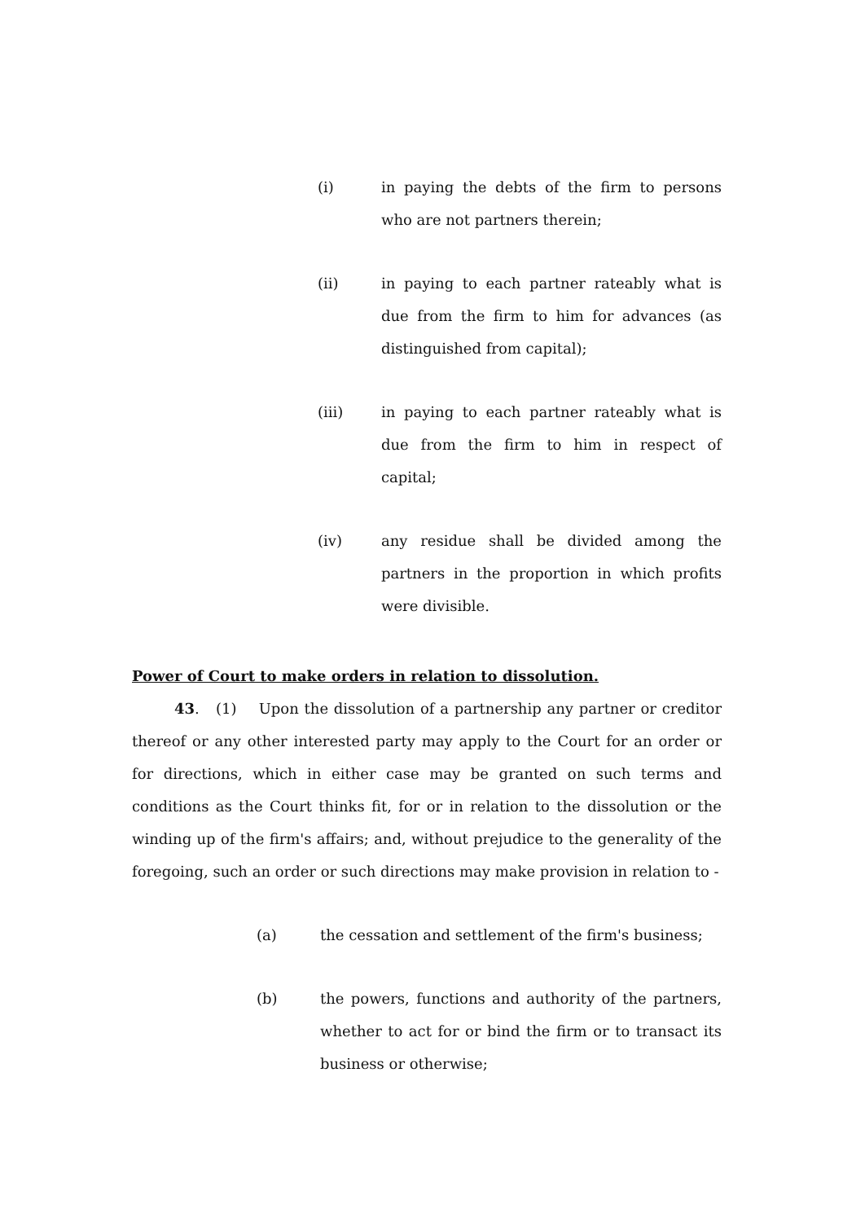(i) in paying the debts of the firm to persons who are not partners therein;
(ii) in paying to each partner rateably what is due from the firm to him for advances (as distinguished from capital);
(iii) in paying to each partner rateably what is due from the firm to him in respect of capital;
(iv) any residue shall be divided among the partners in the proportion in which profits were divisible.
Power of Court to make orders in relation to dissolution.
43. (1) Upon the dissolution of a partnership any partner or creditor thereof or any other interested party may apply to the Court for an order or for directions, which in either case may be granted on such terms and conditions as the Court thinks fit, for or in relation to the dissolution or the winding up of the firm's affairs; and, without prejudice to the generality of the foregoing, such an order or such directions may make provision in relation to -
(a) the cessation and settlement of the firm's business;
(b) the powers, functions and authority of the partners, whether to act for or bind the firm or to transact its business or otherwise;